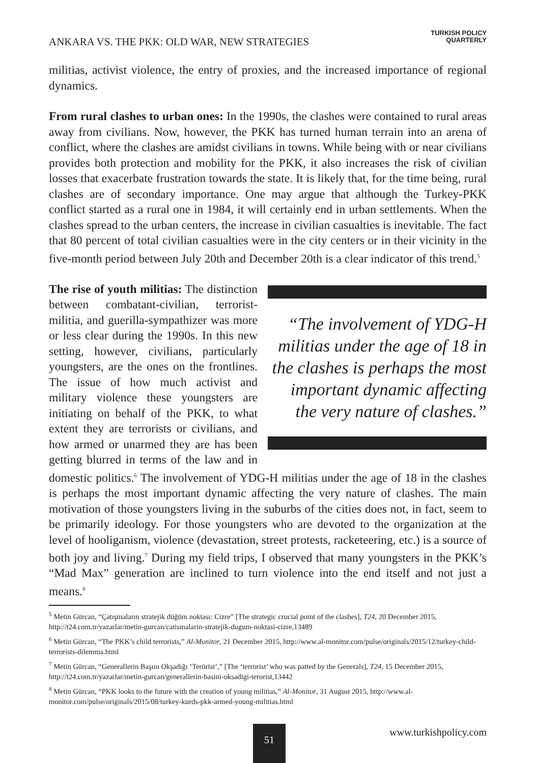ANKARA VS. THE PKK: OLD WAR, NEW STRATEGIES
TURKISH POLICY
QUARTERLY
militias, activist violence, the entry of proxies, and the increased importance of regional dynamics.
From rural clashes to urban ones: In the 1990s, the clashes were contained to rural areas away from civilians. Now, however, the PKK has turned human terrain into an arena of conflict, where the clashes are amidst civilians in towns. While being with or near civilians provides both protection and mobility for the PKK, it also increases the risk of civilian losses that exacerbate frustration towards the state. It is likely that, for the time being, rural clashes are of secondary importance. One may argue that although the Turkey-PKK conflict started as a rural one in 1984, it will certainly end in urban settlements. When the clashes spread to the urban centers, the increase in civilian casualties is inevitable. The fact that 80 percent of total civilian casualties were in the city centers or in their vicinity in the five-month period between July 20th and December 20th is a clear indicator of this trend.<sup>5</sup>
“The involvement of YDG-H militias under the age of 18 in the clashes is perhaps the most important dynamic affecting the very nature of clashes.”
The rise of youth militias: The distinction between combatant-civilian, terrorist-militia, and guerilla-sympathizer was more or less clear during the 1990s. In this new setting, however, civilians, particularly youngsters, are the ones on the frontlines. The issue of how much activist and military violence these youngsters are initiating on behalf of the PKK, to what extent they are terrorists or civilians, and how armed or unarmed they are has been getting blurred in terms of the law and in domestic politics.<sup>6</sup> The involvement of YDG-H militias under the age of 18 in the clashes is perhaps the most important dynamic affecting the very nature of clashes. The main motivation of those youngsters living in the suburbs of the cities does not, in fact, seem to be primarily ideology. For those youngsters who are devoted to the organization at the level of hooliganism, violence (devastation, street protests, racketeering, etc.) is a source of both joy and living.<sup>7</sup> During my field trips, I observed that many youngsters in the PKK’s “Mad Max” generation are inclined to turn violence into the end itself and not just a means.<sup>8</sup>
<sup>5</sup> Metin Gürcan, “Çatışmaların stratejik düğüm noktası: Cizre” [The strategic crucial point of the clashes], T24, 20 December 2015, http://t24.com.tr/yazarlar/metin-gurcan/catismalarin-stratejik-dugum-noktasi-cizre,13489
<sup>6</sup> Metin Gürcan, “The PKK’s child terrorists,” Al-Monitor, 21 December 2015, http://www.al-monitor.com/pulse/originals/2015/12/turkey-child-terrorists-dilemma.html
<sup>7</sup> Metin Gürcan, “Generallerin Başını Okşadığı ‘Terörist’,” [The ‘terrorist’ who was patted by the Generals], T24, 15 December 2015, http://t24.com.tr/yazarlar/metin-gurcan/generallerin-basini-oksadigi-terorist,13442
<sup>8</sup> Metin Gürcan, “PKK looks to the future with the creation of young militias,” Al-Monitor, 31 August 2015, http://www.al-monitor.com/pulse/originals/2015/08/turkey-kurds-pkk-armed-young-militias.html
51 www.turkishpolicy.com